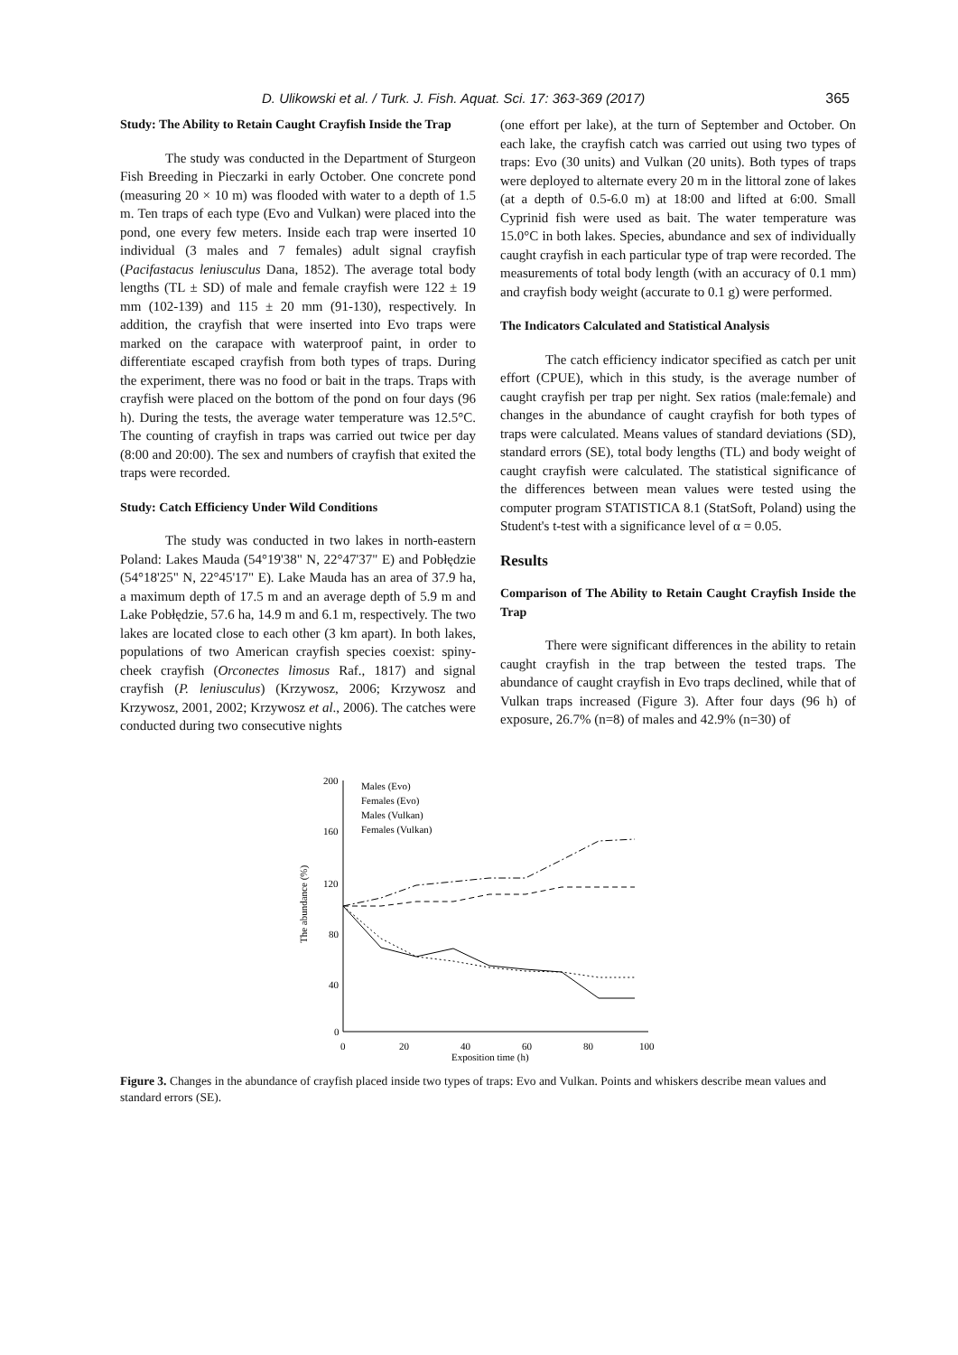D. Ulikowski et al. / Turk. J. Fish. Aquat. Sci. 17: 363-369 (2017) 365
Study: The Ability to Retain Caught Crayfish Inside the Trap
The study was conducted in the Department of Sturgeon Fish Breeding in Pieczarki in early October. One concrete pond (measuring 20 × 10 m) was flooded with water to a depth of 1.5 m. Ten traps of each type (Evo and Vulkan) were placed into the pond, one every few meters. Inside each trap were inserted 10 individual (3 males and 7 females) adult signal crayfish (Pacifastacus leniusculus Dana, 1852). The average total body lengths (TL ± SD) of male and female crayfish were 122 ± 19 mm (102-139) and 115 ± 20 mm (91-130), respectively. In addition, the crayfish that were inserted into Evo traps were marked on the carapace with waterproof paint, in order to differentiate escaped crayfish from both types of traps. During the experiment, there was no food or bait in the traps. Traps with crayfish were placed on the bottom of the pond on four days (96 h). During the tests, the average water temperature was 12.5°C. The counting of crayfish in traps was carried out twice per day (8:00 and 20:00). The sex and numbers of crayfish that exited the traps were recorded.
Study: Catch Efficiency Under Wild Conditions
The study was conducted in two lakes in north-eastern Poland: Lakes Mauda (54°19'38" N, 22°47'37" E) and Pobłędzie (54°18'25" N, 22°45'17" E). Lake Mauda has an area of 37.9 ha, a maximum depth of 17.5 m and an average depth of 5.9 m and Lake Pobłędzie, 57.6 ha, 14.9 m and 6.1 m, respectively. The two lakes are located close to each other (3 km apart). In both lakes, populations of two American crayfish species coexist: spiny-cheek crayfish (Orconectes limosus Raf., 1817) and signal crayfish (P. leniusculus) (Krzywosz, 2006; Krzywosz and Krzywosz, 2001, 2002; Krzywosz et al., 2006). The catches were conducted during two consecutive nights
(one effort per lake), at the turn of September and October. On each lake, the crayfish catch was carried out using two types of traps: Evo (30 units) and Vulkan (20 units). Both types of traps were deployed to alternate every 20 m in the littoral zone of lakes (at a depth of 0.5-6.0 m) at 18:00 and lifted at 6:00. Small Cyprinid fish were used as bait. The water temperature was 15.0°C in both lakes. Species, abundance and sex of individually caught crayfish in each particular type of trap were recorded. The measurements of total body length (with an accuracy of 0.1 mm) and crayfish body weight (accurate to 0.1 g) were performed.
The Indicators Calculated and Statistical Analysis
The catch efficiency indicator specified as catch per unit effort (CPUE), which in this study, is the average number of caught crayfish per trap per night. Sex ratios (male:female) and changes in the abundance of caught crayfish for both types of traps were calculated. Means values of standard deviations (SD), standard errors (SE), total body lengths (TL) and body weight of caught crayfish were calculated. The statistical significance of the differences between mean values were tested using the computer program STATISTICA 8.1 (StatSoft, Poland) using the Student's t-test with a significance level of α = 0.05.
Results
Comparison of The Ability to Retain Caught Crayfish Inside the Trap
There were significant differences in the ability to retain caught crayfish in the trap between the tested traps. The abundance of caught crayfish in Evo traps declined, while that of Vulkan traps increased (Figure 3). After four days (96 h) of exposure, 26.7% (n=8) of males and 42.9% (n=30) of
200
160
120
80
40
0
0
20
40
60
80
100
Exposition time (h)
The abundance (%)
Males (Evo)
Females (Evo)
Males (Vulkan)
Females (Vulkan)
Figure 3. Changes in the abundance of crayfish placed inside two types of traps: Evo and Vulkan. Points and whiskers describe mean values and standard errors (SE).